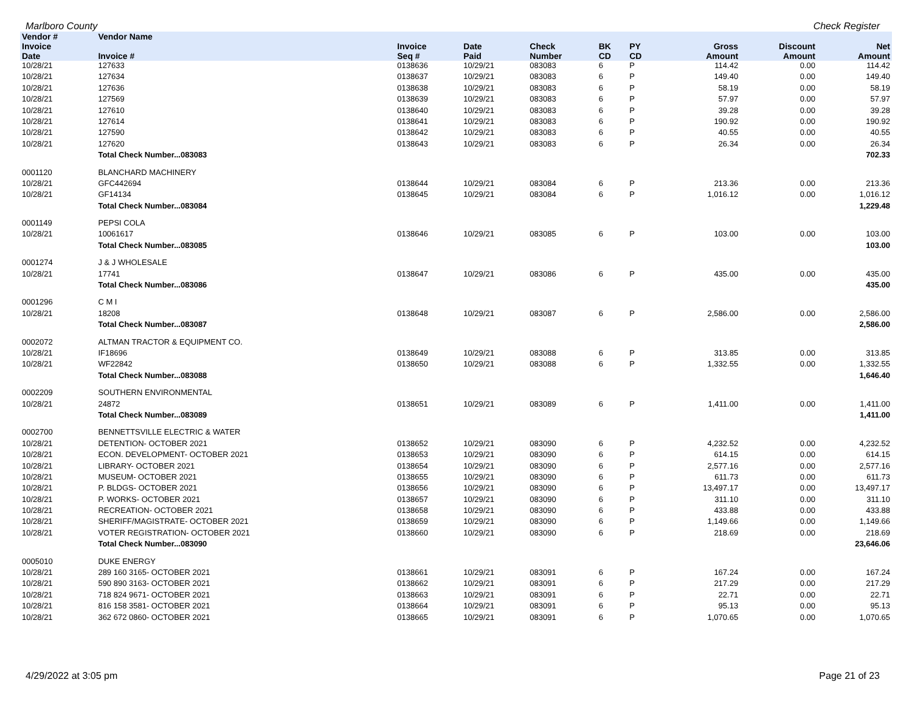Marlboro County Check Register
| Vendor # | Vendor Name | | | | | | | | | |
| --- | --- | --- | --- | --- | --- | --- | --- | --- | --- | --- |
| Invoice Date | Invoice # | Invoice Seq # | Date Paid | Check Number | BK CD | PY CD | | Gross Amount | Discount Amount | Net Amount |
| 10/28/21 | 127633 | 0138636 | 10/29/21 | 083083 | 6 | P | | 114.42 | 0.00 | 114.42 |
| 10/28/21 | 127634 | 0138637 | 10/29/21 | 083083 | 6 | P | | 149.40 | 0.00 | 149.40 |
| 10/28/21 | 127636 | 0138638 | 10/29/21 | 083083 | 6 | P | | 58.19 | 0.00 | 58.19 |
| 10/28/21 | 127569 | 0138639 | 10/29/21 | 083083 | 6 | P | | 57.97 | 0.00 | 57.97 |
| 10/28/21 | 127610 | 0138640 | 10/29/21 | 083083 | 6 | P | | 39.28 | 0.00 | 39.28 |
| 10/28/21 | 127614 | 0138641 | 10/29/21 | 083083 | 6 | P | | 190.92 | 0.00 | 190.92 |
| 10/28/21 | 127590 | 0138642 | 10/29/21 | 083083 | 6 | P | | 40.55 | 0.00 | 40.55 |
| 10/28/21 | 127620 | 0138643 | 10/29/21 | 083083 | 6 | P | | 26.34 | 0.00 | 26.34 |
| | Total Check Number...083083 | | | | | | | | | 702.33 |
| 0001120 | BLANCHARD MACHINERY | | | | | | | | | |
| 10/28/21 | GFC442694 | 0138644 | 10/29/21 | 083084 | 6 | P | | 213.36 | 0.00 | 213.36 |
| 10/28/21 | GF14134 | 0138645 | 10/29/21 | 083084 | 6 | P | | 1,016.12 | 0.00 | 1,016.12 |
| | Total Check Number...083084 | | | | | | | | | 1,229.48 |
| 0001149 | PEPSI COLA | | | | | | | | | |
| 10/28/21 | 10061617 | 0138646 | 10/29/21 | 083085 | 6 | P | | 103.00 | 0.00 | 103.00 |
| | Total Check Number...083085 | | | | | | | | | 103.00 |
| 0001274 | J & J WHOLESALE | | | | | | | | | |
| 10/28/21 | 17741 | 0138647 | 10/29/21 | 083086 | 6 | P | | 435.00 | 0.00 | 435.00 |
| | Total Check Number...083086 | | | | | | | | | 435.00 |
| 0001296 | C M I | | | | | | | | | |
| 10/28/21 | 18208 | 0138648 | 10/29/21 | 083087 | 6 | P | | 2,586.00 | 0.00 | 2,586.00 |
| | Total Check Number...083087 | | | | | | | | | 2,586.00 |
| 0002072 | ALTMAN TRACTOR & EQUIPMENT CO. | | | | | | | | | |
| 10/28/21 | IF18696 | 0138649 | 10/29/21 | 083088 | 6 | P | | 313.85 | 0.00 | 313.85 |
| 10/28/21 | WF22842 | 0138650 | 10/29/21 | 083088 | 6 | P | | 1,332.55 | 0.00 | 1,332.55 |
| | Total Check Number...083088 | | | | | | | | | 1,646.40 |
| 0002209 | SOUTHERN ENVIRONMENTAL | | | | | | | | | |
| 10/28/21 | 24872 | 0138651 | 10/29/21 | 083089 | 6 | P | | 1,411.00 | 0.00 | 1,411.00 |
| | Total Check Number...083089 | | | | | | | | | 1,411.00 |
| 0002700 | BENNETTSVILLE ELECTRIC & WATER | | | | | | | | | |
| 10/28/21 | DETENTION- OCTOBER 2021 | 0138652 | 10/29/21 | 083090 | 6 | P | | 4,232.52 | 0.00 | 4,232.52 |
| 10/28/21 | ECON. DEVELOPMENT- OCTOBER 2021 | 0138653 | 10/29/21 | 083090 | 6 | P | | 614.15 | 0.00 | 614.15 |
| 10/28/21 | LIBRARY- OCTOBER 2021 | 0138654 | 10/29/21 | 083090 | 6 | P | | 2,577.16 | 0.00 | 2,577.16 |
| 10/28/21 | MUSEUM- OCTOBER 2021 | 0138655 | 10/29/21 | 083090 | 6 | P | | 611.73 | 0.00 | 611.73 |
| 10/28/21 | P. BLDGS- OCTOBER 2021 | 0138656 | 10/29/21 | 083090 | 6 | P | | 13,497.17 | 0.00 | 13,497.17 |
| 10/28/21 | P. WORKS- OCTOBER 2021 | 0138657 | 10/29/21 | 083090 | 6 | P | | 311.10 | 0.00 | 311.10 |
| 10/28/21 | RECREATION- OCTOBER 2021 | 0138658 | 10/29/21 | 083090 | 6 | P | | 433.88 | 0.00 | 433.88 |
| 10/28/21 | SHERIFF/MAGISTRATE- OCTOBER 2021 | 0138659 | 10/29/21 | 083090 | 6 | P | | 1,149.66 | 0.00 | 1,149.66 |
| 10/28/21 | VOTER REGISTRATION- OCTOBER 2021 | 0138660 | 10/29/21 | 083090 | 6 | P | | 218.69 | 0.00 | 218.69 |
| | Total Check Number...083090 | | | | | | | | | 23,646.06 |
| 0005010 | DUKE ENERGY | | | | | | | | | |
| 10/28/21 | 289 160 3165- OCTOBER 2021 | 0138661 | 10/29/21 | 083091 | 6 | P | | 167.24 | 0.00 | 167.24 |
| 10/28/21 | 590 890 3163- OCTOBER 2021 | 0138662 | 10/29/21 | 083091 | 6 | P | | 217.29 | 0.00 | 217.29 |
| 10/28/21 | 718 824 9671- OCTOBER 2021 | 0138663 | 10/29/21 | 083091 | 6 | P | | 22.71 | 0.00 | 22.71 |
| 10/28/21 | 816 158 3581- OCTOBER 2021 | 0138664 | 10/29/21 | 083091 | 6 | P | | 95.13 | 0.00 | 95.13 |
| 10/28/21 | 362 672 0860- OCTOBER 2021 | 0138665 | 10/29/21 | 083091 | 6 | P | | 1,070.65 | 0.00 | 1,070.65 |
4/29/2022 at 3:05 pm Page 21 of 23